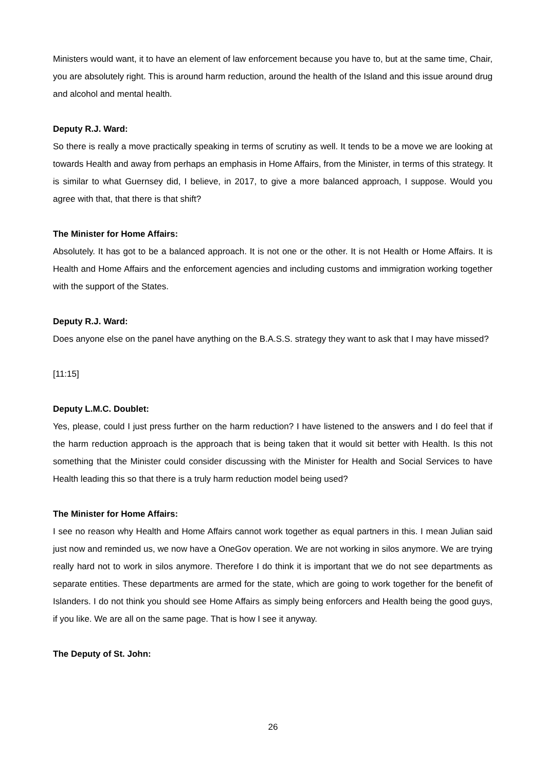Ministers would want, it to have an element of law enforcement because you have to, but at the same time, Chair, you are absolutely right. This is around harm reduction, around the health of the Island and this issue around drug and alcohol and mental health.
Deputy R.J. Ward:
So there is really a move practically speaking in terms of scrutiny as well. It tends to be a move we are looking at towards Health and away from perhaps an emphasis in Home Affairs, from the Minister, in terms of this strategy. It is similar to what Guernsey did, I believe, in 2017, to give a more balanced approach, I suppose. Would you agree with that, that there is that shift?
The Minister for Home Affairs:
Absolutely. It has got to be a balanced approach. It is not one or the other. It is not Health or Home Affairs. It is Health and Home Affairs and the enforcement agencies and including customs and immigration working together with the support of the States.
Deputy R.J. Ward:
Does anyone else on the panel have anything on the B.A.S.S. strategy they want to ask that I may have missed?
[11:15]
Deputy L.M.C. Doublet:
Yes, please, could I just press further on the harm reduction? I have listened to the answers and I do feel that if the harm reduction approach is the approach that is being taken that it would sit better with Health. Is this not something that the Minister could consider discussing with the Minister for Health and Social Services to have Health leading this so that there is a truly harm reduction model being used?
The Minister for Home Affairs:
I see no reason why Health and Home Affairs cannot work together as equal partners in this. I mean Julian said just now and reminded us, we now have a OneGov operation. We are not working in silos anymore. We are trying really hard not to work in silos anymore. Therefore I do think it is important that we do not see departments as separate entities. These departments are armed for the state, which are going to work together for the benefit of Islanders. I do not think you should see Home Affairs as simply being enforcers and Health being the good guys, if you like. We are all on the same page. That is how I see it anyway.
The Deputy of St. John:
26